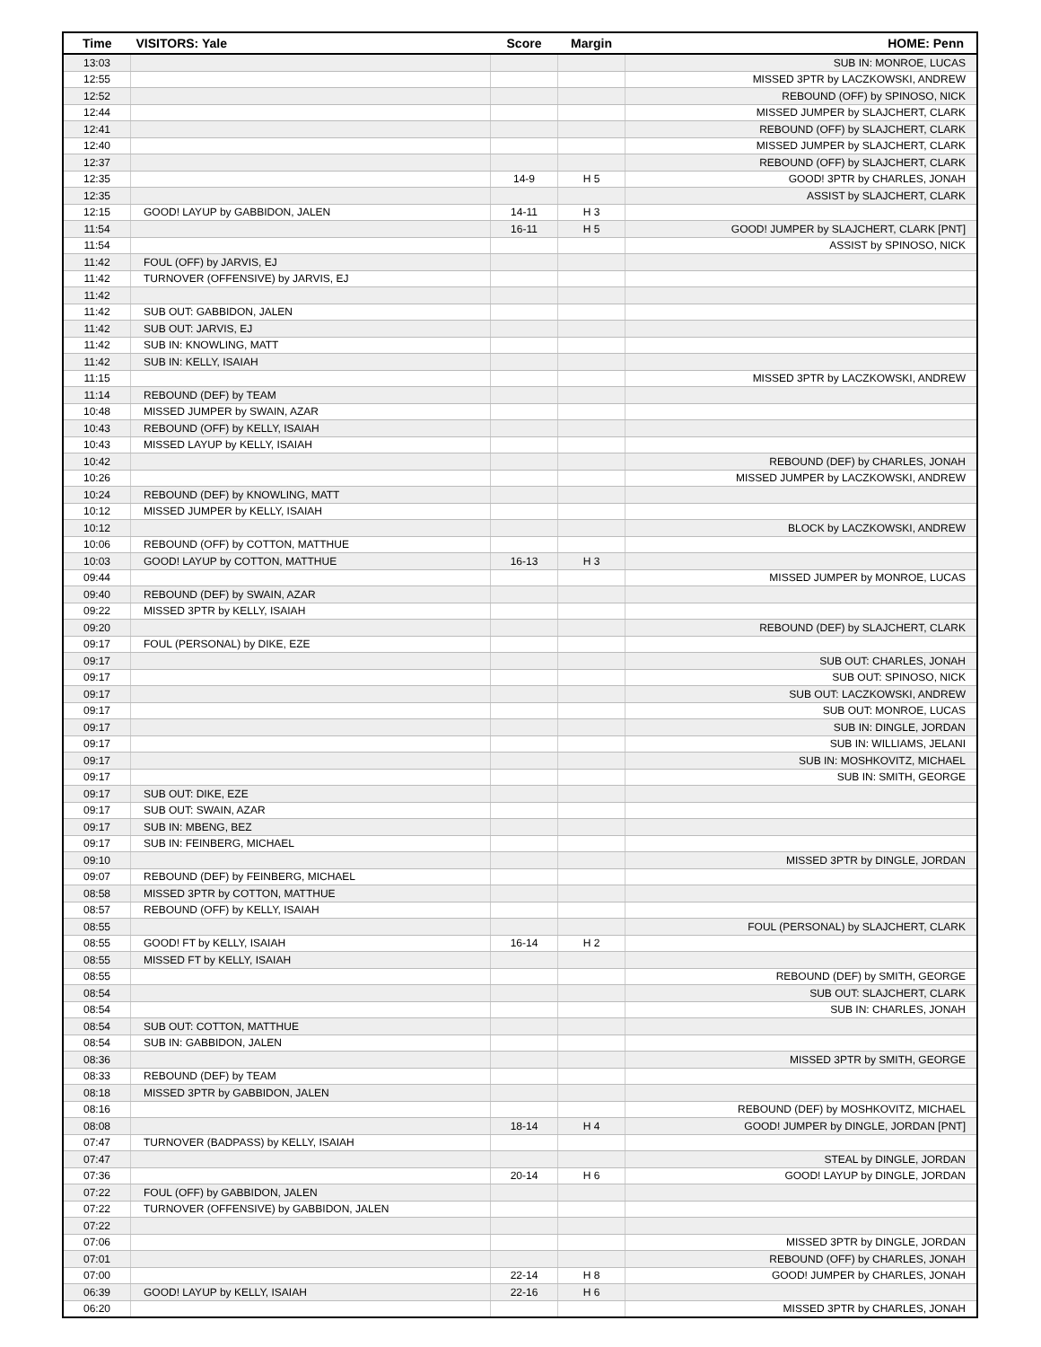| Time | VISITORS: Yale | Score | Margin | HOME: Penn |
| --- | --- | --- | --- | --- |
| 13:03 | | | | SUB IN: MONROE, LUCAS |
| 12:55 | | | | MISSED 3PTR by LACZKOWSKI, ANDREW |
| 12:52 | | | | REBOUND (OFF) by SPINOSO, NICK |
| 12:44 | | | | MISSED JUMPER by SLAJCHERT, CLARK |
| 12:41 | | | | REBOUND (OFF) by SLAJCHERT, CLARK |
| 12:40 | | | | MISSED JUMPER by SLAJCHERT, CLARK |
| 12:37 | | | | REBOUND (OFF) by SLAJCHERT, CLARK |
| 12:35 | | 14-9 | H 5 | GOOD! 3PTR by CHARLES, JONAH |
| 12:35 | | | | ASSIST by SLAJCHERT, CLARK |
| 12:15 | GOOD! LAYUP by GABBIDON, JALEN | 14-11 | H 3 | |
| 11:54 | | 16-11 | H 5 | GOOD! JUMPER by SLAJCHERT, CLARK [PNT] |
| 11:54 | | | | ASSIST by SPINOSO, NICK |
| 11:42 | FOUL (OFF) by JARVIS, EJ | | | |
| 11:42 | TURNOVER (OFFENSIVE) by JARVIS, EJ | | | |
| 11:42 | | | | |
| 11:42 | SUB OUT: GABBIDON, JALEN | | | |
| 11:42 | SUB OUT: JARVIS, EJ | | | |
| 11:42 | SUB IN: KNOWLING, MATT | | | |
| 11:42 | SUB IN: KELLY, ISAIAH | | | |
| 11:15 | | | | MISSED 3PTR by LACZKOWSKI, ANDREW |
| 11:14 | REBOUND (DEF) by TEAM | | | |
| 10:48 | MISSED JUMPER by SWAIN, AZAR | | | |
| 10:43 | REBOUND (OFF) by KELLY, ISAIAH | | | |
| 10:43 | MISSED LAYUP by KELLY, ISAIAH | | | |
| 10:42 | | | | REBOUND (DEF) by CHARLES, JONAH |
| 10:26 | | | | MISSED JUMPER by LACZKOWSKI, ANDREW |
| 10:24 | REBOUND (DEF) by KNOWLING, MATT | | | |
| 10:12 | MISSED JUMPER by KELLY, ISAIAH | | | |
| 10:12 | | | | BLOCK by LACZKOWSKI, ANDREW |
| 10:06 | REBOUND (OFF) by COTTON, MATTHUE | | | |
| 10:03 | GOOD! LAYUP by COTTON, MATTHUE | 16-13 | H 3 | |
| 09:44 | | | | MISSED JUMPER by MONROE, LUCAS |
| 09:40 | REBOUND (DEF) by SWAIN, AZAR | | | |
| 09:22 | MISSED 3PTR by KELLY, ISAIAH | | | |
| 09:20 | | | | REBOUND (DEF) by SLAJCHERT, CLARK |
| 09:17 | FOUL (PERSONAL) by DIKE, EZE | | | |
| 09:17 | | | | SUB OUT: CHARLES, JONAH |
| 09:17 | | | | SUB OUT: SPINOSO, NICK |
| 09:17 | | | | SUB OUT: LACZKOWSKI, ANDREW |
| 09:17 | | | | SUB OUT: MONROE, LUCAS |
| 09:17 | | | | SUB IN: DINGLE, JORDAN |
| 09:17 | | | | SUB IN: WILLIAMS, JELANI |
| 09:17 | | | | SUB IN: MOSHKOVITZ, MICHAEL |
| 09:17 | | | | SUB IN: SMITH, GEORGE |
| 09:17 | SUB OUT: DIKE, EZE | | | |
| 09:17 | SUB OUT: SWAIN, AZAR | | | |
| 09:17 | SUB IN: MBENG, BEZ | | | |
| 09:17 | SUB IN: FEINBERG, MICHAEL | | | |
| 09:10 | | | | MISSED 3PTR by DINGLE, JORDAN |
| 09:07 | REBOUND (DEF) by FEINBERG, MICHAEL | | | |
| 08:58 | MISSED 3PTR by COTTON, MATTHUE | | | |
| 08:57 | REBOUND (OFF) by KELLY, ISAIAH | | | |
| 08:55 | | | | FOUL (PERSONAL) by SLAJCHERT, CLARK |
| 08:55 | GOOD! FT by KELLY, ISAIAH | 16-14 | H 2 | |
| 08:55 | MISSED FT by KELLY, ISAIAH | | | |
| 08:55 | | | | REBOUND (DEF) by SMITH, GEORGE |
| 08:54 | | | | SUB OUT: SLAJCHERT, CLARK |
| 08:54 | | | | SUB IN: CHARLES, JONAH |
| 08:54 | SUB OUT: COTTON, MATTHUE | | | |
| 08:54 | SUB IN: GABBIDON, JALEN | | | |
| 08:36 | | | | MISSED 3PTR by SMITH, GEORGE |
| 08:33 | REBOUND (DEF) by TEAM | | | |
| 08:18 | MISSED 3PTR by GABBIDON, JALEN | | | |
| 08:16 | | | | REBOUND (DEF) by MOSHKOVITZ, MICHAEL |
| 08:08 | | 18-14 | H 4 | GOOD! JUMPER by DINGLE, JORDAN [PNT] |
| 07:47 | TURNOVER (BADPASS) by KELLY, ISAIAH | | | |
| 07:47 | | | | STEAL by DINGLE, JORDAN |
| 07:36 | | 20-14 | H 6 | GOOD! LAYUP by DINGLE, JORDAN |
| 07:22 | FOUL (OFF) by GABBIDON, JALEN | | | |
| 07:22 | TURNOVER (OFFENSIVE) by GABBIDON, JALEN | | | |
| 07:22 | | | | |
| 07:06 | | | | MISSED 3PTR by DINGLE, JORDAN |
| 07:01 | | | | REBOUND (OFF) by CHARLES, JONAH |
| 07:00 | | 22-14 | H 8 | GOOD! JUMPER by CHARLES, JONAH |
| 06:39 | GOOD! LAYUP by KELLY, ISAIAH | 22-16 | H 6 | |
| 06:20 | | | | MISSED 3PTR by CHARLES, JONAH |